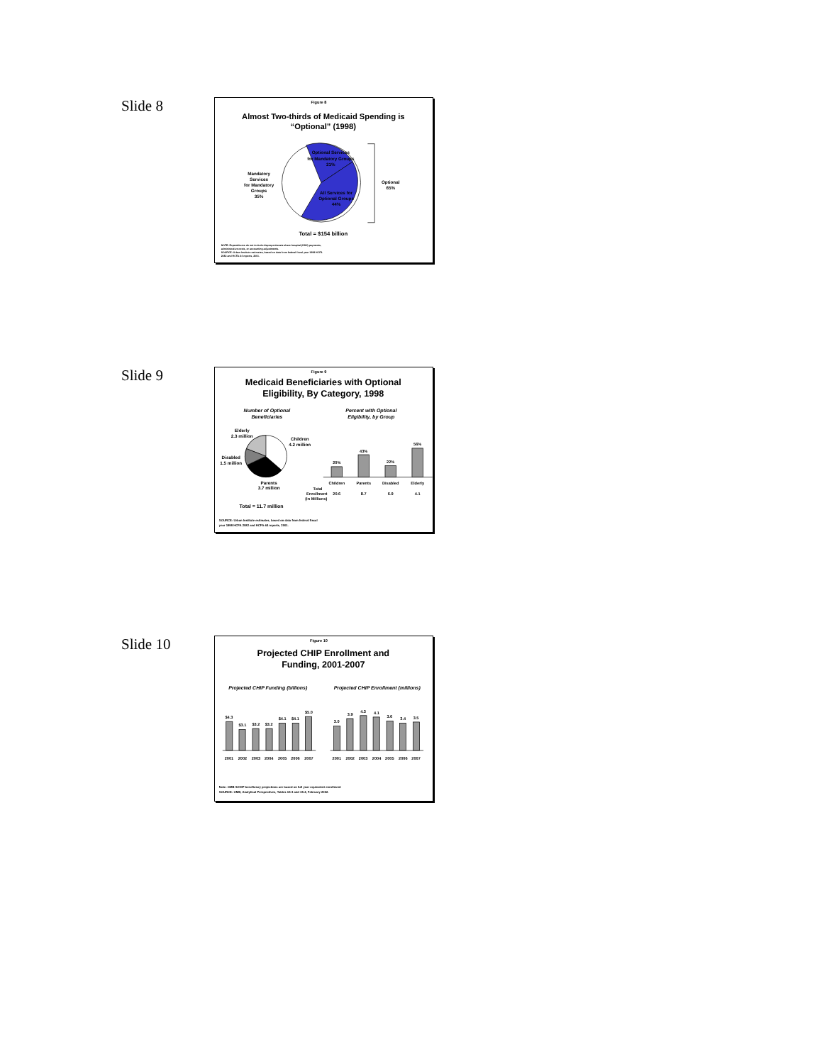Slide 8
Figure 8
Almost Two-thirds of Medicaid Spending is
“Optional” (1998)
Optional Services
for Mandatory Groups
21%
Mandatory
Services
for Mandatory
Groups
35%
All Services for
Optional Groups
44%
Optional
65%
Total = $154 billion
NOTE: Expenditures do not include disproportionate share hospital (DSH) payments,
administrative costs, or accounting adjustments.
SOURCE: Urban Institute estimates, based on data from federal fiscal year 1998 HCFA
2082 and HCFA-64 reports, 2001.
Slide 9
Figure 9
Medicaid Beneficiaries with Optional
Eligibility, By Category, 1998
Number of Optional
Beneficiaries
Percent with Optional
Eligibility, by Group
Elderly
2.3 million
Children
4.2 million
Disabled
1.5 million
Parents
3.7 million
Total = 11.7 million
20%
43%
22%
56%
Children
Parents
Disabled
Elderly
Total
Enrollment
20.6
8.7
6.9
4.1
(in Millions)
SOURCE: Urban Institute estimates, based on data from federal fiscal
year 1998 HCFA 2082 and HCFA-64 reports, 2001.
Slide 10
Figure 10
Projected CHIP Enrollment and
Funding, 2001-2007
Projected CHIP Funding (billions)
Projected CHIP Enrollment (millions)
$4.3
$3.1
$3.2
$3.2
$4.1
$4.1
$5.0
3.0
3.9
4.3
4.1
3.6
3.4
3.5
2001
2002
2003
2004
2005
2006
2007
2001
2002
2003
2004
2005
2006
2007
Note: OMB SCHIP beneficiary projections are based on full year equivalent enrollment
SOURCE: OMB, Analytical Perspectives, Tables 15-3 and 15-4, February 2002.